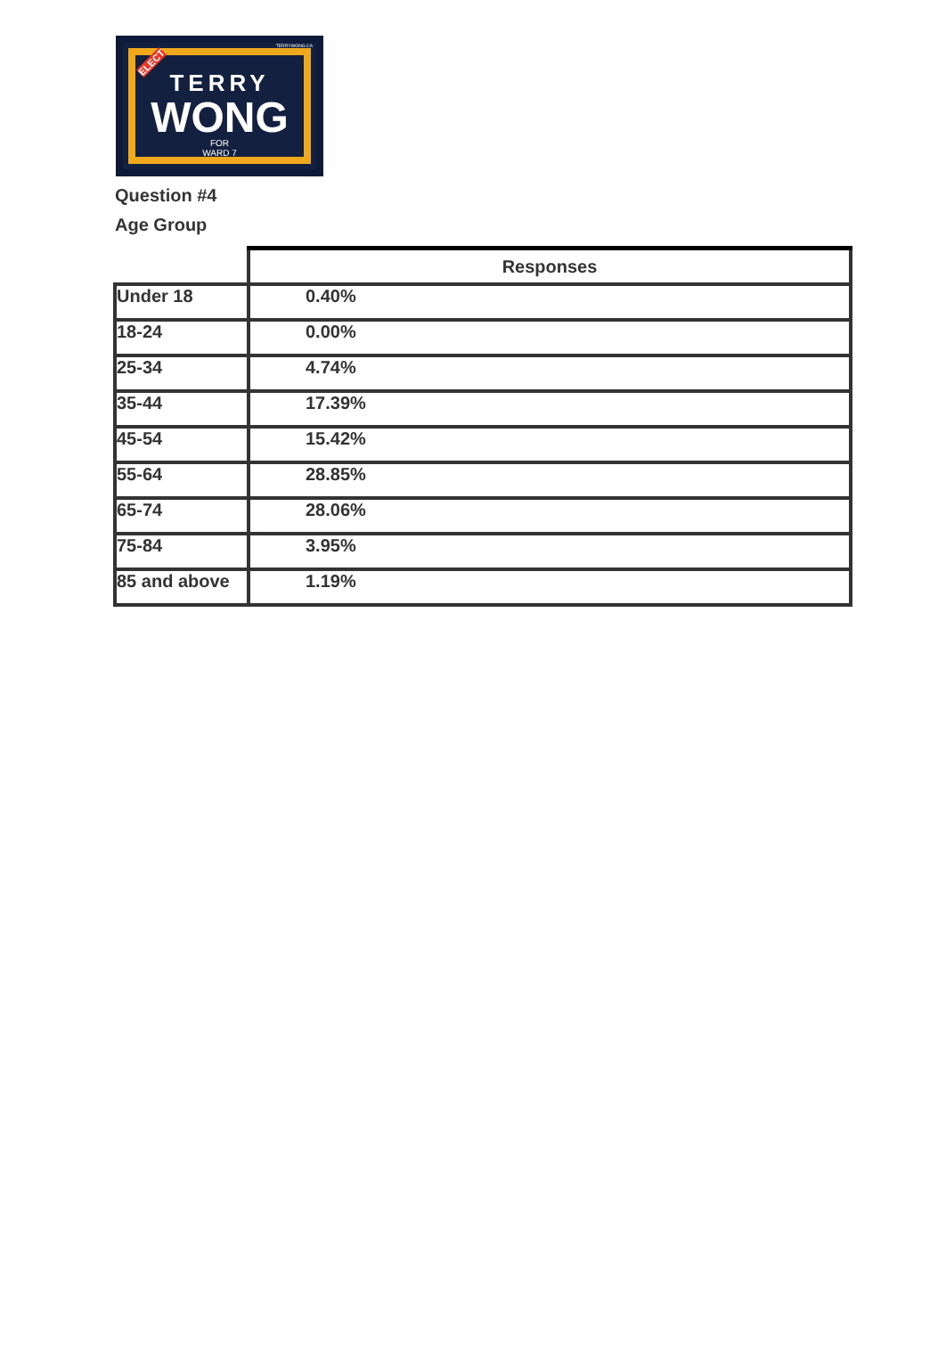TERRYWONG.CA
TERRY
WONG
FOR
WARD 7
ELECT
Question #4
Age Group
| | Responses |
| Under 18 | 0.40% |
| 18-24 | 0.00% |
| 25-34 | 4.74% |
| 35-44 | 17.39% |
| 45-54 | 15.42% |
| 55-64 | 28.85% |
| 65-74 | 28.06% |
| 75-84 | 3.95% |
| 85 and above | 1.19% |